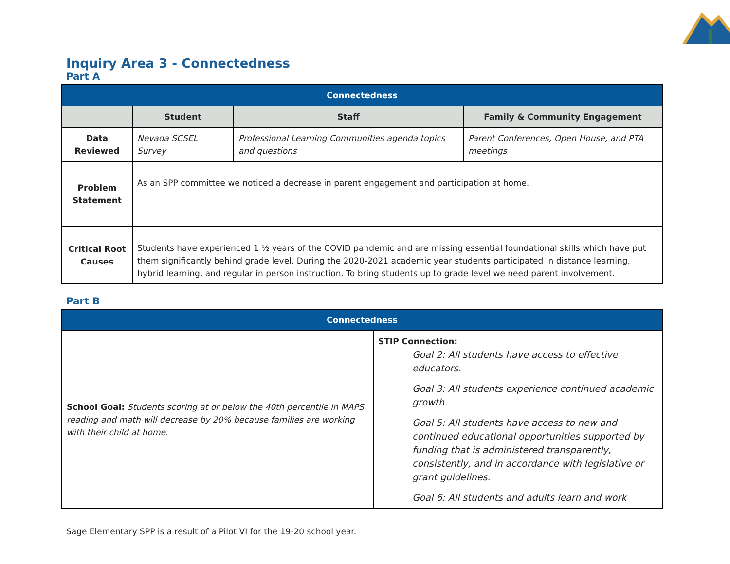Inquiry Area 3 - Connectedness
Part A
| Connectedness | | | |
| | Student | Staff | Family & Community Engagement |
| Data Reviewed | Nevada SCSEL Survey | Professional Learning Communities agenda topics and questions | Parent Conferences, Open House, and PTA meetings |
| Problem Statement | As an SPP committee we noticed a decrease in parent engagement and participation at home. | | |
| Critical Root Causes | Students have experienced 1 ½ years of the COVID pandemic and are missing essential foundational skills which have put them significantly behind grade level. During the 2020-2021 academic year students participated in distance learning, hybrid learning, and regular in person instruction. To bring students up to grade level we need parent involvement. | | |
Part B
| Connectedness | |
| School Goal: Students scoring at or below the 40th percentile in MAPS reading and math will decrease by 20% because families are working with their child at home. | STIP Connection: Goal 2: All students have access to effective educators. Goal 3: All students experience continued academic growth Goal 5: All students have access to new and continued educational opportunities supported by funding that is administered transparently, consistently, and in accordance with legislative or grant guidelines. Goal 6: All students and adults learn and work |
Sage Elementary SPP is a result of a Pilot VI for the 19-20 school year.